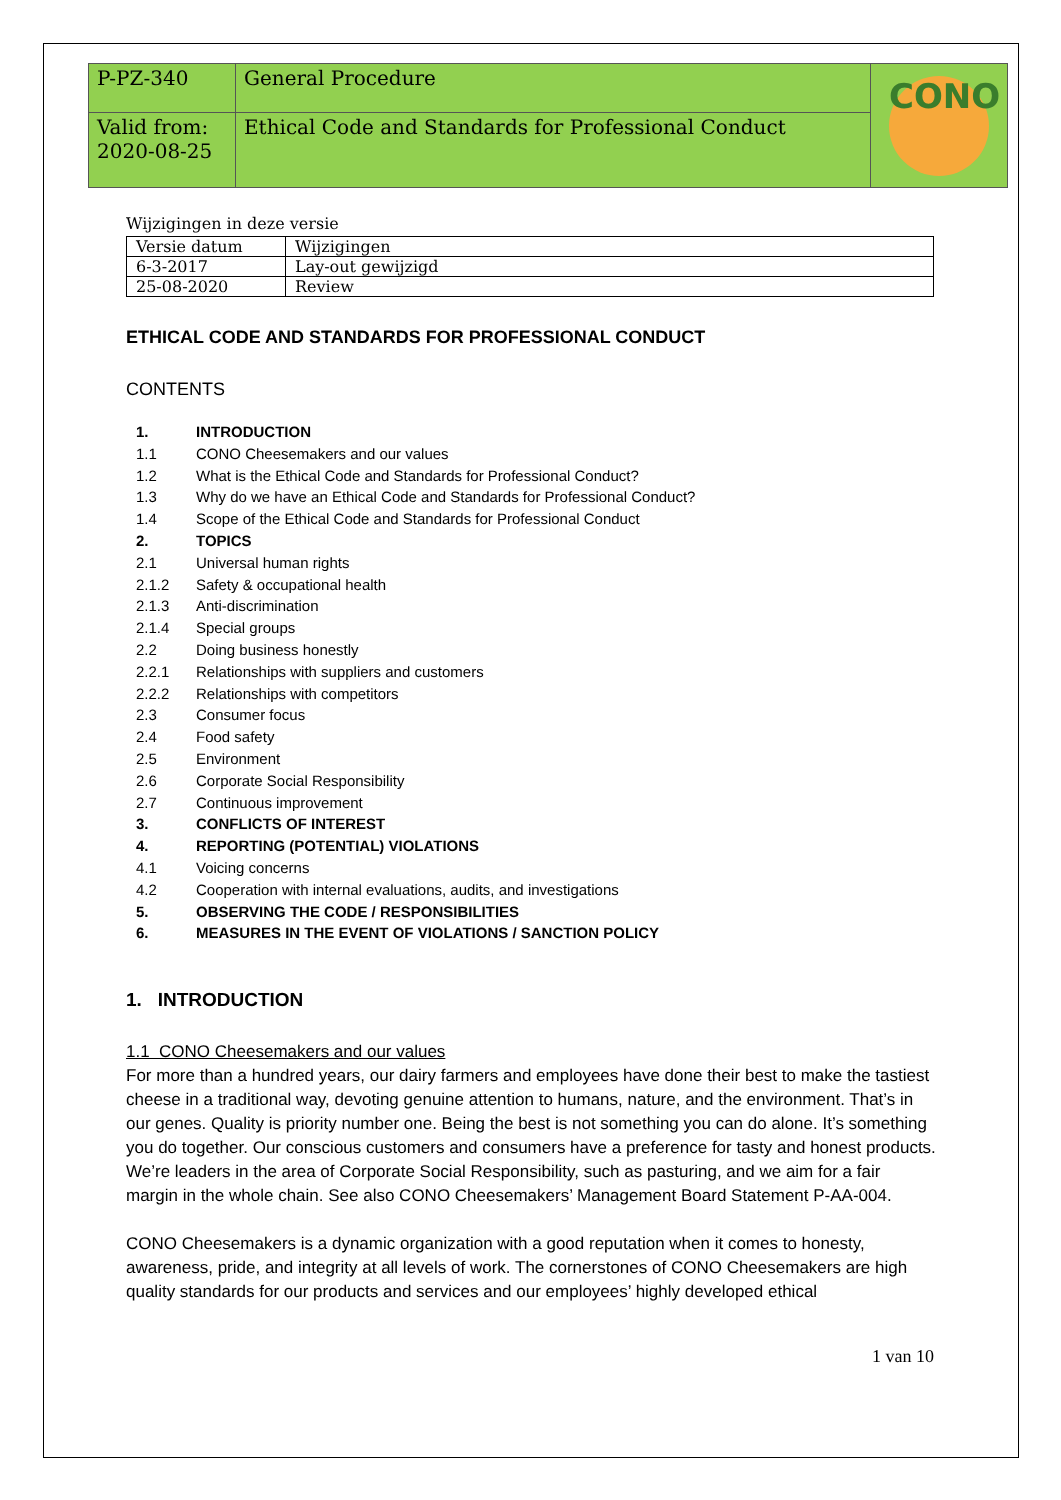| P-PZ-340 | General Procedure | CONO |
| Valid from: 2020-08-25 | Ethical Code and Standards for Professional Conduct | |
Wijzigingen in deze versie
| Versie datum | Wijzigingen |
| 6-3-2017 | Lay-out gewijzigd |
| 25-08-2020 | Review |
ETHICAL CODE AND STANDARDS FOR PROFESSIONAL CONDUCT
CONTENTS
1. INTRODUCTION
1.1 CONO Cheesemakers and our values
1.2 What is the Ethical Code and Standards for Professional Conduct?
1.3 Why do we have an Ethical Code and Standards for Professional Conduct?
1.4 Scope of the Ethical Code and Standards for Professional Conduct
2. TOPICS
2.1 Universal human rights
2.1.2 Safety & occupational health
2.1.3 Anti-discrimination
2.1.4 Special groups
2.2 Doing business honestly
2.2.1 Relationships with suppliers and customers
2.2.2 Relationships with competitors
2.3 Consumer focus
2.4 Food safety
2.5 Environment
2.6 Corporate Social Responsibility
2.7 Continuous improvement
3. CONFLICTS OF INTEREST
4. REPORTING (POTENTIAL) VIOLATIONS
4.1 Voicing concerns
4.2 Cooperation with internal evaluations, audits, and investigations
5. OBSERVING THE CODE / RESPONSIBILITIES
6. MEASURES IN THE EVENT OF VIOLATIONS / SANCTION POLICY
1. INTRODUCTION
1.1 CONO Cheesemakers and our values
For more than a hundred years, our dairy farmers and employees have done their best to make the tastiest cheese in a traditional way, devoting genuine attention to humans, nature, and the environment. That’s in our genes. Quality is priority number one. Being the best is not something you can do alone. It’s something you do together. Our conscious customers and consumers have a preference for tasty and honest products. We’re leaders in the area of Corporate Social Responsibility, such as pasturing, and we aim for a fair margin in the whole chain. See also CONO Cheesemakers’ Management Board Statement P-AA-004.
CONO Cheesemakers is a dynamic organization with a good reputation when it comes to honesty, awareness, pride, and integrity at all levels of work. The cornerstones of CONO Cheesemakers are high quality standards for our products and services and our employees’ highly developed ethical
1 van 10